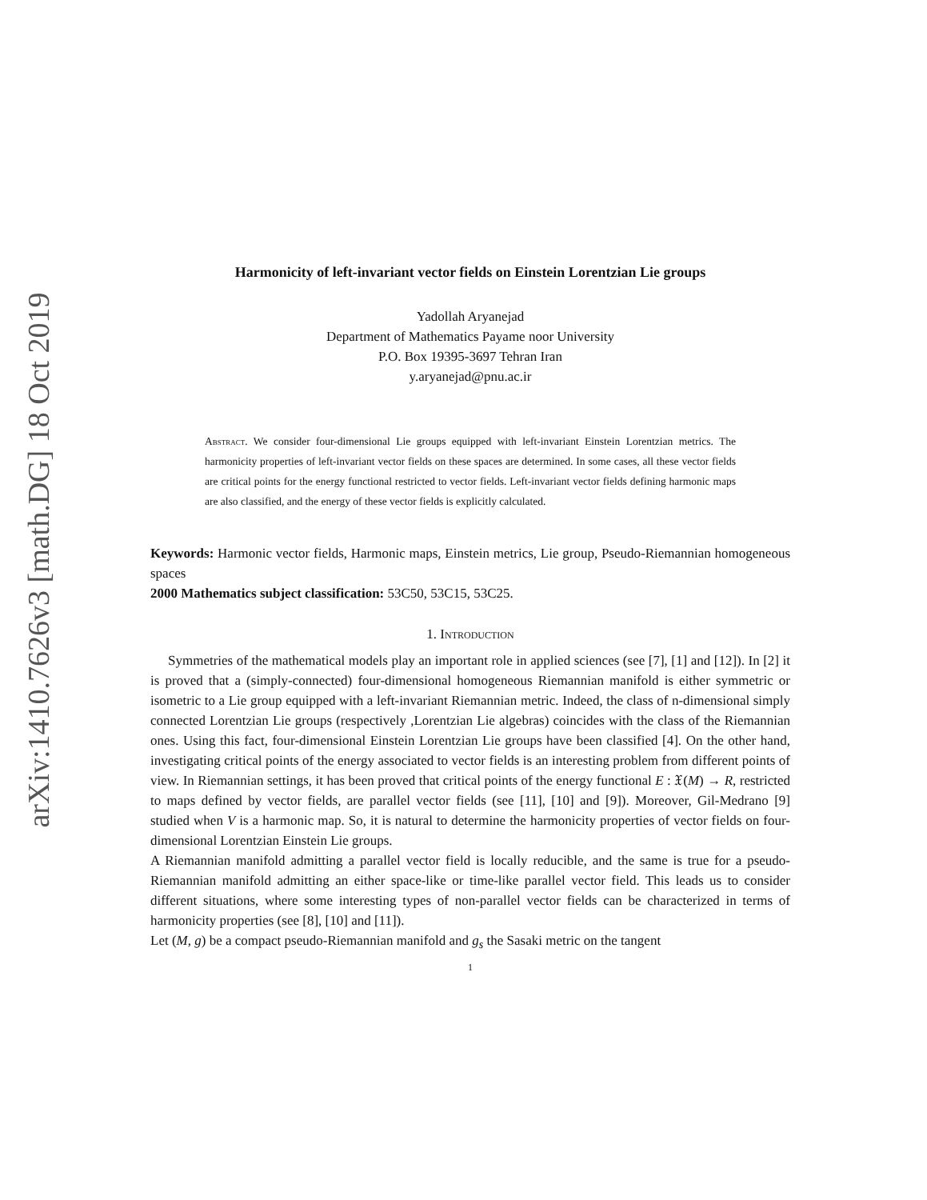arXiv:1410.7626v3 [math.DG] 18 Oct 2019
Harmonicity of left-invariant vector fields on Einstein Lorentzian Lie groups
Yadollah Aryanejad
Department of Mathematics Payame noor University
P.O. Box 19395-3697 Tehran Iran
y.aryanejad@pnu.ac.ir
Abstract. We consider four-dimensional Lie groups equipped with left-invariant Einstein Lorentzian metrics. The harmonicity properties of left-invariant vector fields on these spaces are determined. In some cases, all these vector fields are critical points for the energy functional restricted to vector fields. Left-invariant vector fields defining harmonic maps are also classified, and the energy of these vector fields is explicitly calculated.
Keywords: Harmonic vector fields, Harmonic maps, Einstein metrics, Lie group, Pseudo-Riemannian homogeneous spaces
2000 Mathematics subject classification: 53C50, 53C15, 53C25.
1. Introduction
Symmetries of the mathematical models play an important role in applied sciences (see [7], [1] and [12]). In [2] it is proved that a (simply-connected) four-dimensional homogeneous Riemannian manifold is either symmetric or isometric to a Lie group equipped with a left-invariant Riemannian metric. Indeed, the class of n-dimensional simply connected Lorentzian Lie groups (respectively ,Lorentzian Lie algebras) coincides with the class of the Riemannian ones. Using this fact, four-dimensional Einstein Lorentzian Lie groups have been classified [4]. On the other hand, investigating critical points of the energy associated to vector fields is an interesting problem from different points of view. In Riemannian settings, it has been proved that critical points of the energy functional E : 𝔛(M) → R, restricted to maps defined by vector fields, are parallel vector fields (see [11], [10] and [9]). Moreover, Gil-Medrano [9] studied when V is a harmonic map. So, it is natural to determine the harmonicity properties of vector fields on four-dimensional Lorentzian Einstein Lie groups.
A Riemannian manifold admitting a parallel vector field is locally reducible, and the same is true for a pseudo-Riemannian manifold admitting an either space-like or time-like parallel vector field. This leads us to consider different situations, where some interesting types of non-parallel vector fields can be characterized in terms of harmonicity properties (see [8], [10] and [11]).
Let (M, g) be a compact pseudo-Riemannian manifold and g<sub>s</sub> the Sasaki metric on the tangent
1